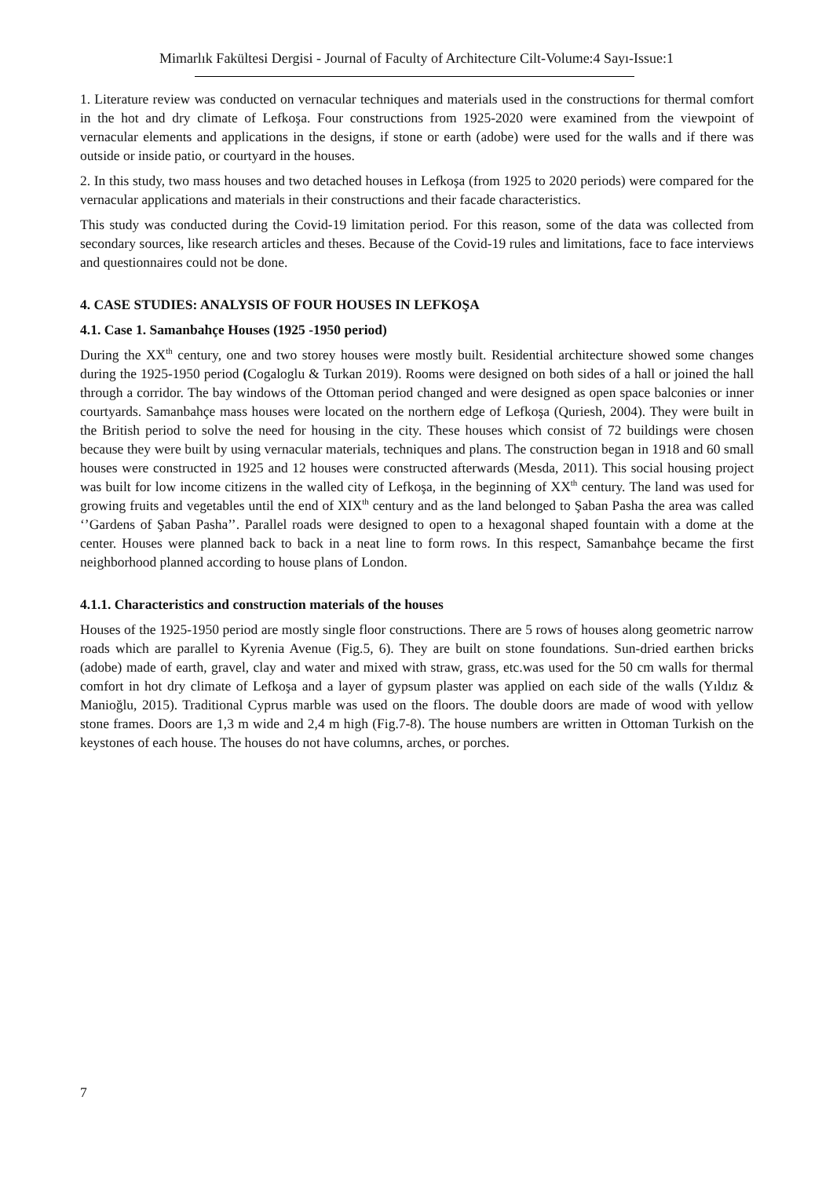Mimarlık Fakültesi Dergisi - Journal of Faculty of Architecture Cilt-Volume:4 Sayı-Issue:1
1. Literature review was conducted on vernacular techniques and materials used in the constructions for thermal comfort in the hot and dry climate of Lefkoşa. Four constructions from 1925-2020 were examined from the viewpoint of vernacular elements and applications in the designs, if stone or earth (adobe) were used for the walls and if there was outside or inside patio, or courtyard in the houses.
2. In this study, two mass houses and two detached houses in Lefkoşa (from 1925 to 2020 periods) were compared for the vernacular applications and materials in their constructions and their facade characteristics.
This study was conducted during the Covid-19 limitation period. For this reason, some of the data was collected from secondary sources, like research articles and theses. Because of the Covid-19 rules and limitations, face to face interviews and questionnaires could not be done.
4. CASE STUDIES: ANALYSIS OF FOUR HOUSES IN LEFKOŞA
4.1. Case 1. Samanbahçe Houses (1925 -1950 period)
During the XX<sup>th</sup> century, one and two storey houses were mostly built. Residential architecture showed some changes during the 1925-1950 period (Cogaloglu & Turkan 2019). Rooms were designed on both sides of a hall or joined the hall through a corridor. The bay windows of the Ottoman period changed and were designed as open space balconies or inner courtyards. Samanbahçe mass houses were located on the northern edge of Lefkoşa (Quriesh, 2004). They were built in the British period to solve the need for housing in the city. These houses which consist of 72 buildings were chosen because they were built by using vernacular materials, techniques and plans. The construction began in 1918 and 60 small houses were constructed in 1925 and 12 houses were constructed afterwards (Mesda, 2011). This social housing project was built for low income citizens in the walled city of Lefkoşa, in the beginning of XX<sup>th</sup> century. The land was used for growing fruits and vegetables until the end of XIX<sup>th</sup> century and as the land belonged to Şaban Pasha the area was called ‘’Gardens of Şaban Pasha’’. Parallel roads were designed to open to a hexagonal shaped fountain with a dome at the center. Houses were planned back to back in a neat line to form rows. In this respect, Samanbahçe became the first neighborhood planned according to house plans of London.
4.1.1. Characteristics and construction materials of the houses
Houses of the 1925-1950 period are mostly single floor constructions. There are 5 rows of houses along geometric narrow roads which are parallel to Kyrenia Avenue (Fig.5, 6). They are built on stone foundations. Sun-dried earthen bricks (adobe) made of earth, gravel, clay and water and mixed with straw, grass, etc.was used for the 50 cm walls for thermal comfort in hot dry climate of Lefkoşa and a layer of gypsum plaster was applied on each side of the walls (Yıldız & Manioğlu, 2015). Traditional Cyprus marble was used on the floors. The double doors are made of wood with yellow stone frames. Doors are 1,3 m wide and 2,4 m high (Fig.7-8). The house numbers are written in Ottoman Turkish on the keystones of each house. The houses do not have columns, arches, or porches.
7